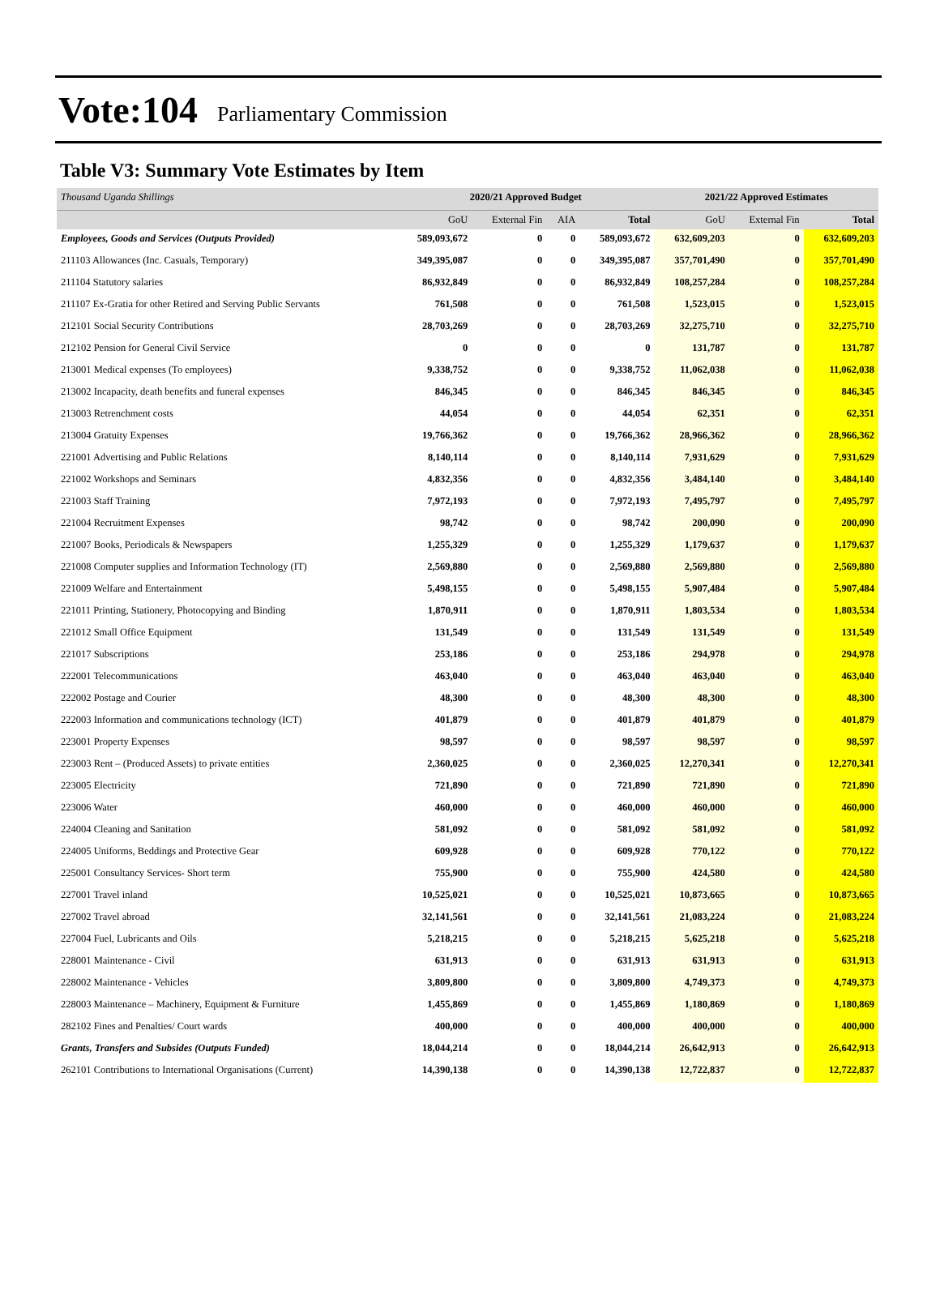Vote:104 Parliamentary Commission
Table V3: Summary Vote Estimates by Item
| Thousand Uganda Shillings | 2020/21 Approved Budget | | | | 2021/22 Approved Estimates | | |
| | GoU | External Fin | AIA | Total | GoU | External Fin | Total |
| Employees, Goods and Services (Outputs Provided) | 589,093,672 | 0 | 0 | 589,093,672 | 632,609,203 | 0 | 632,609,203 |
| 211103 Allowances (Inc. Casuals, Temporary) | 349,395,087 | 0 | 0 | 349,395,087 | 357,701,490 | 0 | 357,701,490 |
| 211104 Statutory salaries | 86,932,849 | 0 | 0 | 86,932,849 | 108,257,284 | 0 | 108,257,284 |
| 211107 Ex-Gratia for other Retired and Serving Public Servants | 761,508 | 0 | 0 | 761,508 | 1,523,015 | 0 | 1,523,015 |
| 212101 Social Security Contributions | 28,703,269 | 0 | 0 | 28,703,269 | 32,275,710 | 0 | 32,275,710 |
| 212102 Pension for General Civil Service | 0 | 0 | 0 | 0 | 131,787 | 0 | 131,787 |
| 213001 Medical expenses (To employees) | 9,338,752 | 0 | 0 | 9,338,752 | 11,062,038 | 0 | 11,062,038 |
| 213002 Incapacity, death benefits and funeral expenses | 846,345 | 0 | 0 | 846,345 | 846,345 | 0 | 846,345 |
| 213003 Retrenchment costs | 44,054 | 0 | 0 | 44,054 | 62,351 | 0 | 62,351 |
| 213004 Gratuity Expenses | 19,766,362 | 0 | 0 | 19,766,362 | 28,966,362 | 0 | 28,966,362 |
| 221001 Advertising and Public Relations | 8,140,114 | 0 | 0 | 8,140,114 | 7,931,629 | 0 | 7,931,629 |
| 221002 Workshops and Seminars | 4,832,356 | 0 | 0 | 4,832,356 | 3,484,140 | 0 | 3,484,140 |
| 221003 Staff Training | 7,972,193 | 0 | 0 | 7,972,193 | 7,495,797 | 0 | 7,495,797 |
| 221004 Recruitment Expenses | 98,742 | 0 | 0 | 98,742 | 200,090 | 0 | 200,090 |
| 221007 Books, Periodicals & Newspapers | 1,255,329 | 0 | 0 | 1,255,329 | 1,179,637 | 0 | 1,179,637 |
| 221008 Computer supplies and Information Technology (IT) | 2,569,880 | 0 | 0 | 2,569,880 | 2,569,880 | 0 | 2,569,880 |
| 221009 Welfare and Entertainment | 5,498,155 | 0 | 0 | 5,498,155 | 5,907,484 | 0 | 5,907,484 |
| 221011 Printing, Stationery, Photocopying and Binding | 1,870,911 | 0 | 0 | 1,870,911 | 1,803,534 | 0 | 1,803,534 |
| 221012 Small Office Equipment | 131,549 | 0 | 0 | 131,549 | 131,549 | 0 | 131,549 |
| 221017 Subscriptions | 253,186 | 0 | 0 | 253,186 | 294,978 | 0 | 294,978 |
| 222001 Telecommunications | 463,040 | 0 | 0 | 463,040 | 463,040 | 0 | 463,040 |
| 222002 Postage and Courier | 48,300 | 0 | 0 | 48,300 | 48,300 | 0 | 48,300 |
| 222003 Information and communications technology (ICT) | 401,879 | 0 | 0 | 401,879 | 401,879 | 0 | 401,879 |
| 223001 Property Expenses | 98,597 | 0 | 0 | 98,597 | 98,597 | 0 | 98,597 |
| 223003 Rent – (Produced Assets) to private entities | 2,360,025 | 0 | 0 | 2,360,025 | 12,270,341 | 0 | 12,270,341 |
| 223005 Electricity | 721,890 | 0 | 0 | 721,890 | 721,890 | 0 | 721,890 |
| 223006 Water | 460,000 | 0 | 0 | 460,000 | 460,000 | 0 | 460,000 |
| 224004 Cleaning and Sanitation | 581,092 | 0 | 0 | 581,092 | 581,092 | 0 | 581,092 |
| 224005 Uniforms, Beddings and Protective Gear | 609,928 | 0 | 0 | 609,928 | 770,122 | 0 | 770,122 |
| 225001 Consultancy Services- Short term | 755,900 | 0 | 0 | 755,900 | 424,580 | 0 | 424,580 |
| 227001 Travel inland | 10,525,021 | 0 | 0 | 10,525,021 | 10,873,665 | 0 | 10,873,665 |
| 227002 Travel abroad | 32,141,561 | 0 | 0 | 32,141,561 | 21,083,224 | 0 | 21,083,224 |
| 227004 Fuel, Lubricants and Oils | 5,218,215 | 0 | 0 | 5,218,215 | 5,625,218 | 0 | 5,625,218 |
| 228001 Maintenance - Civil | 631,913 | 0 | 0 | 631,913 | 631,913 | 0 | 631,913 |
| 228002 Maintenance - Vehicles | 3,809,800 | 0 | 0 | 3,809,800 | 4,749,373 | 0 | 4,749,373 |
| 228003 Maintenance – Machinery, Equipment & Furniture | 1,455,869 | 0 | 0 | 1,455,869 | 1,180,869 | 0 | 1,180,869 |
| 282102 Fines and Penalties/ Court wards | 400,000 | 0 | 0 | 400,000 | 400,000 | 0 | 400,000 |
| Grants, Transfers and Subsides (Outputs Funded) | 18,044,214 | 0 | 0 | 18,044,214 | 26,642,913 | 0 | 26,642,913 |
| 262101 Contributions to International Organisations (Current) | 14,390,138 | 0 | 0 | 14,390,138 | 12,722,837 | 0 | 12,722,837 |